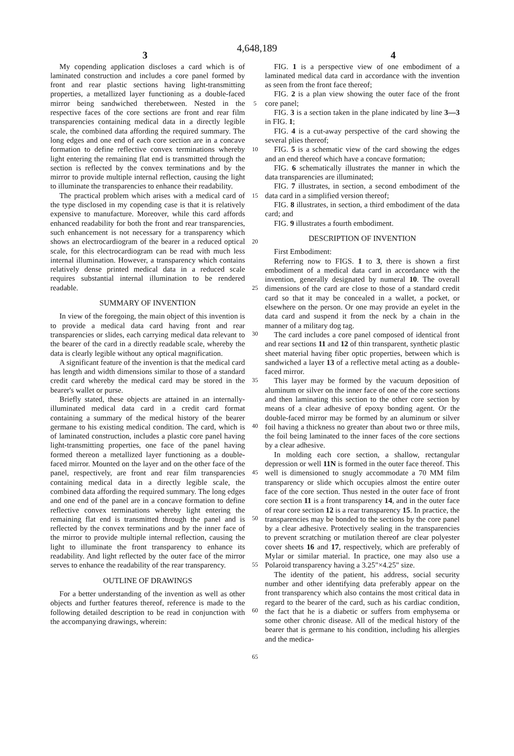4,648,189
3 4
My copending application discloses a card which is of laminated construction and includes a core panel formed by front and rear plastic sections having light-transmitting properties, a metallized layer functioning as a double-faced mirror being sandwiched therebetween. Nested in the respective faces of the core sections are front and rear film transparencies containing medical data in a directly legible scale, the combined data affording the required summary. The long edges and one end of each core section are in a concave formation to define reflective convex terminations whereby light entering the remaining flat end is transmitted through the section is reflected by the convex terminations and by the mirror to provide multiple internal reflection, causing the light to illuminate the transparencies to enhance their readability.
The practical problem which arises with a medical card of the type disclosed in my copending case is that it is relatively expensive to manufacture. Moreover, while this card affords enhanced readability for both the front and rear transparencies, such enhancement is not necessary for a transparency which shows an electrocardiogram of the bearer in a reduced optical scale, for this electrocardiogram can be read with much less internal illumination. However, a transparency which contains relatively dense printed medical data in a reduced scale requires substantial internal illumination to be rendered readable.
SUMMARY OF INVENTION
In view of the foregoing, the main object of this invention is to provide a medical data card having front and rear transparencies or slides, each carrying medical data relevant to the bearer of the card in a directly readable scale, whereby the data is clearly legible without any optical magnification.
A significant feature of the invention is that the medical card has length and width dimensions similar to those of a standard credit card whereby the medical card may be stored in the bearer's wallet or purse.
Briefly stated, these objects are attained in an internally-illuminated medical data card in a credit card format containing a summary of the medical history of the bearer germane to his existing medical condition. The card, which is of laminated construction, includes a plastic core panel having light-transmitting properties, one face of the panel having formed thereon a metallized layer functioning as a double-faced mirror. Mounted on the layer and on the other face of the panel, respectively, are front and rear film transparencies containing medical data in a directly legible scale, the combined data affording the required summary. The long edges and one end of the panel are in a concave formation to define reflective convex terminations whereby light entering the remaining flat end is transmitted through the panel and is reflected by the convex terminations and by the inner face of the mirror to provide multiple internal reflection, causing the light to illuminate the front transparency to enhance its readability. And light reflected by the outer face of the mirror serves to enhance the readability of the rear transparency.
OUTLINE OF DRAWINGS
For a better understanding of the invention as well as other objects and further features thereof, reference is made to the following detailed description to be read in conjunction with the accompanying drawings, wherein:
5
10
15
20
25
30
35
40
45
50
55
60
65
FIG. 1 is a perspective view of one embodiment of a laminated medical data card in accordance with the invention as seen from the front face thereof;
FIG. 2 is a plan view showing the outer face of the front core panel;
FIG. 3 is a section taken in the plane indicated by line 3—3 in FIG. 1;
FIG. 4 is a cut-away perspective of the card showing the several plies thereof;
FIG. 5 is a schematic view of the card showing the edges and an end thereof which have a concave formation;
FIG. 6 schematically illustrates the manner in which the data transparencies are illuminated;
FIG. 7 illustrates, in section, a second embodiment of the data card in a simplified version thereof;
FIG. 8 illustrates, in section, a third embodiment of the data card; and
FIG. 9 illustrates a fourth embodiment.
DESCRIPTION OF INVENTION
First Embodiment:
Referring now to FIGS. 1 to 3, there is shown a first embodiment of a medical data card in accordance with the invention, generally designated by numeral 10. The overall dimensions of the card are close to those of a standard credit card so that it may be concealed in a wallet, a pocket, or elsewhere on the person. Or one may provide an eyelet in the data card and suspend it from the neck by a chain in the manner of a military dog tag.
The card includes a core panel composed of identical front and rear sections 11 and 12 of thin transparent, synthetic plastic sheet material having fiber optic properties, between which is sandwiched a layer 13 of a reflective metal acting as a double-faced mirror.
This layer may be formed by the vacuum deposition of aluminum or silver on the inner face of one of the core sections and then laminating this section to the other core section by means of a clear adhesive of epoxy bonding agent. Or the double-faced mirror may be formed by an aluminum or silver foil having a thickness no greater than about two or three mils, the foil being laminated to the inner faces of the core sections by a clear adhesive.
In molding each core section, a shallow, rectangular depression or well 11N is formed in the outer face thereof. This well is dimensioned to snugly accommodate a 70 MM film transparency or slide which occupies almost the entire outer face of the core section. Thus nested in the outer face of front core section 11 is a front transparency 14, and in the outer face of rear core section 12 is a rear transparency 15. In practice, the transparencies may be bonded to the sections by the core panel by a clear adhesive. Protectively sealing in the transparencies to prevent scratching or mutilation thereof are clear polyester cover sheets 16 and 17, respectively, which are preferably of Mylar or similar material. In practice, one may also use a Polaroid transparency having a 3.25"×4.25" size.
The identity of the patient, his address, social security number and other identifying data preferably appear on the front transparency which also contains the most critical data in regard to the bearer of the card, such as his cardiac condition, the fact that he is a diabetic or suffers from emphysema or some other chronic disease. All of the medical history of the bearer that is germane to his condition, including his allergies and the medica-